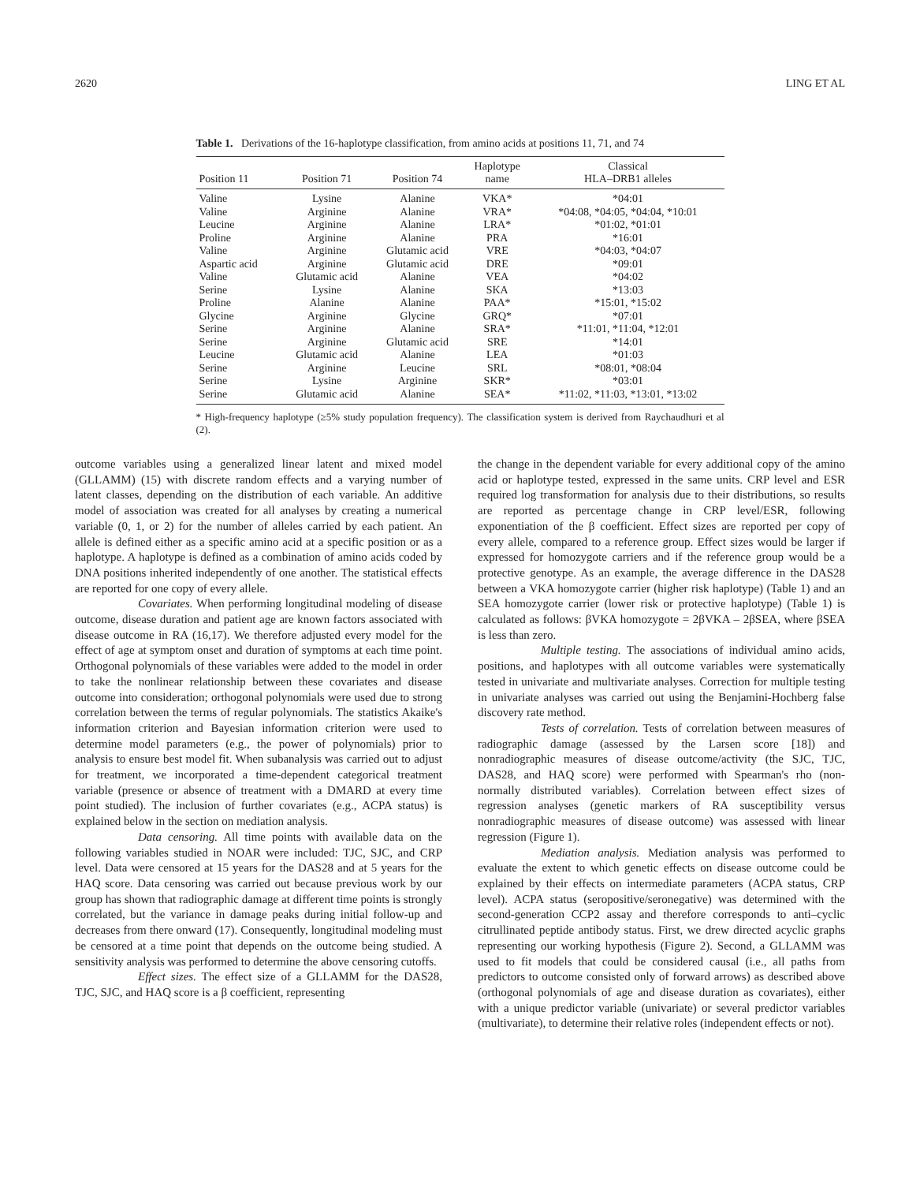2620 LING ET AL
Table 1. Derivations of the 16-haplotype classification, from amino acids at positions 11, 71, and 74
| Position 11 | Position 71 | Position 74 | Haplotype name | Classical HLA–DRB1 alleles |
| --- | --- | --- | --- | --- |
| Valine | Lysine | Alanine | VKA* | *04:01 |
| Valine | Arginine | Alanine | VRA* | *04:08, *04:05, *04:04, *10:01 |
| Leucine | Arginine | Alanine | LRA* | *01:02, *01:01 |
| Proline | Arginine | Alanine | PRA | *16:01 |
| Valine | Arginine | Glutamic acid | VRE | *04:03, *04:07 |
| Aspartic acid | Arginine | Glutamic acid | DRE | *09:01 |
| Valine | Glutamic acid | Alanine | VEA | *04:02 |
| Serine | Lysine | Alanine | SKA | *13:03 |
| Proline | Alanine | Alanine | PAA* | *15:01, *15:02 |
| Glycine | Arginine | Glycine | GRQ* | *07:01 |
| Serine | Arginine | Alanine | SRA* | *11:01, *11:04, *12:01 |
| Serine | Arginine | Glutamic acid | SRE | *14:01 |
| Leucine | Glutamic acid | Alanine | LEA | *01:03 |
| Serine | Arginine | Leucine | SRL | *08:01, *08:04 |
| Serine | Lysine | Arginine | SKR* | *03:01 |
| Serine | Glutamic acid | Alanine | SEA* | *11:02, *11:03, *13:01, *13:02 |
* High-frequency haplotype (≥5% study population frequency). The classification system is derived from Raychaudhuri et al (2).
outcome variables using a generalized linear latent and mixed model (GLLAMM) (15) with discrete random effects and a varying number of latent classes, depending on the distribution of each variable. An additive model of association was created for all analyses by creating a numerical variable (0, 1, or 2) for the number of alleles carried by each patient. An allele is defined either as a specific amino acid at a specific position or as a haplotype. A haplotype is defined as a combination of amino acids coded by DNA positions inherited independently of one another. The statistical effects are reported for one copy of every allele.
Covariates. When performing longitudinal modeling of disease outcome, disease duration and patient age are known factors associated with disease outcome in RA (16,17). We therefore adjusted every model for the effect of age at symptom onset and duration of symptoms at each time point. Orthogonal polynomials of these variables were added to the model in order to take the nonlinear relationship between these covariates and disease outcome into consideration; orthogonal polynomials were used due to strong correlation between the terms of regular polynomials. The statistics Akaike's information criterion and Bayesian information criterion were used to determine model parameters (e.g., the power of polynomials) prior to analysis to ensure best model fit. When subanalysis was carried out to adjust for treatment, we incorporated a time-dependent categorical treatment variable (presence or absence of treatment with a DMARD at every time point studied). The inclusion of further covariates (e.g., ACPA status) is explained below in the section on mediation analysis.
Data censoring. All time points with available data on the following variables studied in NOAR were included: TJC, SJC, and CRP level. Data were censored at 15 years for the DAS28 and at 5 years for the HAQ score. Data censoring was carried out because previous work by our group has shown that radiographic damage at different time points is strongly correlated, but the variance in damage peaks during initial follow-up and decreases from there onward (17). Consequently, longitudinal modeling must be censored at a time point that depends on the outcome being studied. A sensitivity analysis was performed to determine the above censoring cutoffs.
Effect sizes. The effect size of a GLLAMM for the DAS28, TJC, SJC, and HAQ score is a β coefficient, representing
the change in the dependent variable for every additional copy of the amino acid or haplotype tested, expressed in the same units. CRP level and ESR required log transformation for analysis due to their distributions, so results are reported as percentage change in CRP level/ESR, following exponentiation of the β coefficient. Effect sizes are reported per copy of every allele, compared to a reference group. Effect sizes would be larger if expressed for homozygote carriers and if the reference group would be a protective genotype. As an example, the average difference in the DAS28 between a VKA homozygote carrier (higher risk haplotype) (Table 1) and an SEA homozygote carrier (lower risk or protective haplotype) (Table 1) is calculated as follows: βVKA homozygote = 2βVKA – 2βSEA, where βSEA is less than zero.
Multiple testing. The associations of individual amino acids, positions, and haplotypes with all outcome variables were systematically tested in univariate and multivariate analyses. Correction for multiple testing in univariate analyses was carried out using the Benjamini-Hochberg false discovery rate method.
Tests of correlation. Tests of correlation between measures of radiographic damage (assessed by the Larsen score [18]) and nonradiographic measures of disease outcome/activity (the SJC, TJC, DAS28, and HAQ score) were performed with Spearman's rho (non-normally distributed variables). Correlation between effect sizes of regression analyses (genetic markers of RA susceptibility versus nonradiographic measures of disease outcome) was assessed with linear regression (Figure 1).
Mediation analysis. Mediation analysis was performed to evaluate the extent to which genetic effects on disease outcome could be explained by their effects on intermediate parameters (ACPA status, CRP level). ACPA status (seropositive/seronegative) was determined with the second-generation CCP2 assay and therefore corresponds to anti–cyclic citrullinated peptide antibody status. First, we drew directed acyclic graphs representing our working hypothesis (Figure 2). Second, a GLLAMM was used to fit models that could be considered causal (i.e., all paths from predictors to outcome consisted only of forward arrows) as described above (orthogonal polynomials of age and disease duration as covariates), either with a unique predictor variable (univariate) or several predictor variables (multivariate), to determine their relative roles (independent effects or not).